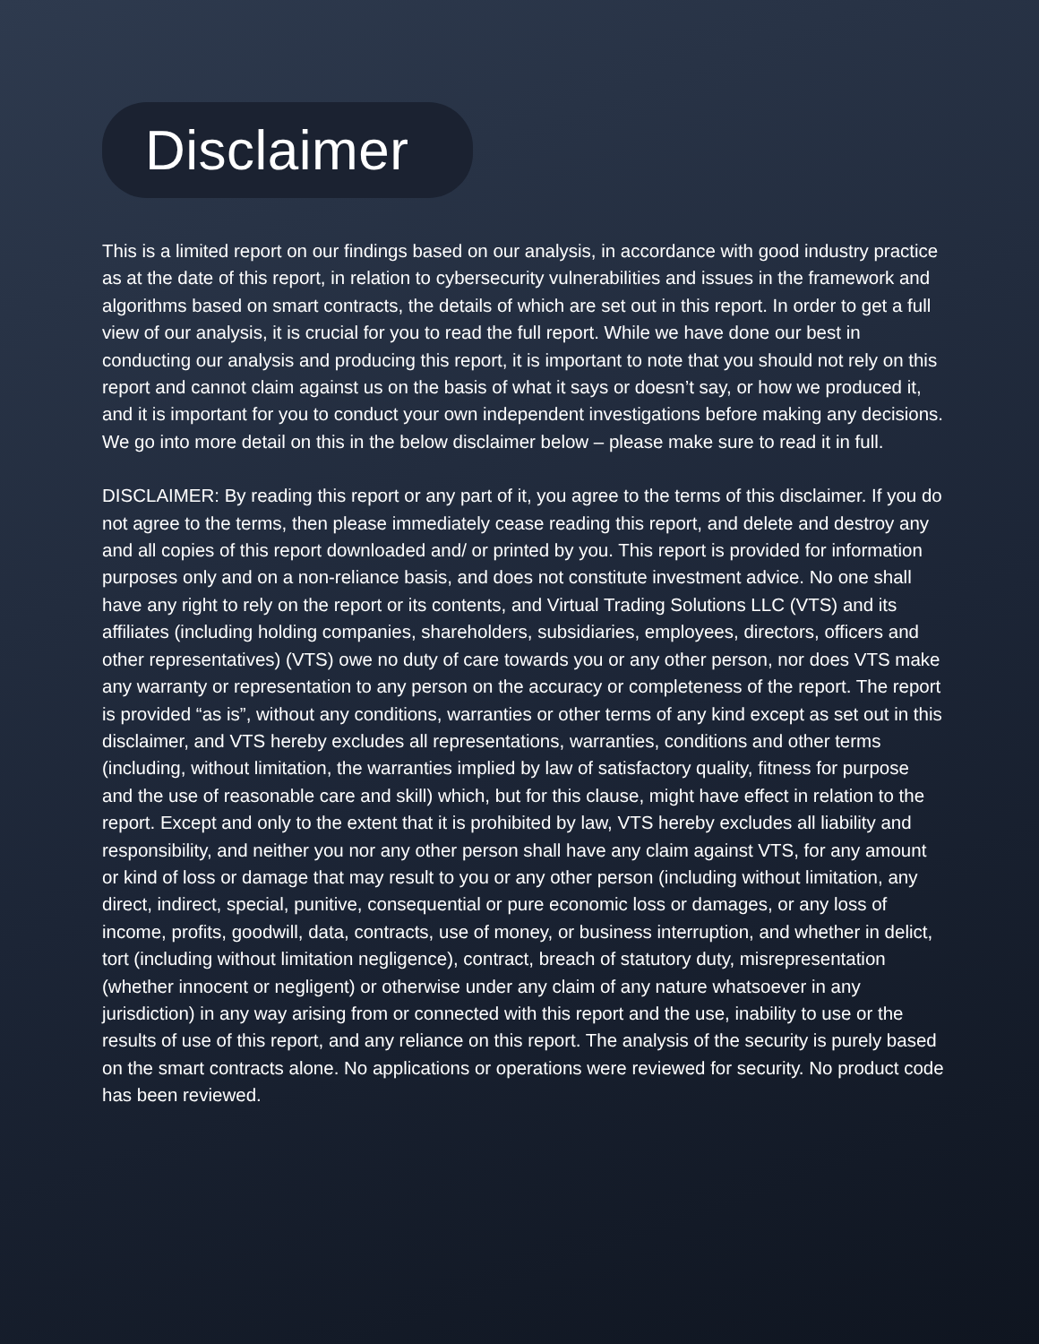Disclaimer
This is a limited report on our findings based on our analysis, in accordance with good industry practice as at the date of this report, in relation to cybersecurity vulnerabilities and issues in the framework and algorithms based on smart contracts, the details of which are set out in this report. In order to get a full view of our analysis, it is crucial for you to read the full report. While we have done our best in conducting our analysis and producing this report, it is important to note that you should not rely on this report and cannot claim against us on the basis of what it says or doesn’t say, or how we produced it, and it is important for you to conduct your own independent investigations before making any decisions. We go into more detail on this in the below disclaimer below – please make sure to read it in full.
DISCLAIMER: By reading this report or any part of it, you agree to the terms of this disclaimer. If you do not agree to the terms, then please immediately cease reading this report, and delete and destroy any and all copies of this report downloaded and/ or printed by you. This report is provided for information purposes only and on a non-reliance basis, and does not constitute investment advice. No one shall have any right to rely on the report or its contents, and Virtual Trading Solutions LLC (VTS) and its affiliates (including holding companies, shareholders, subsidiaries, employees, directors, officers and other representatives) (VTS) owe no duty of care towards you or any other person, nor does VTS make any warranty or representation to any person on the accuracy or completeness of the report. The report is provided “as is”, without any conditions, warranties or other terms of any kind except as set out in this disclaimer, and VTS hereby excludes all representations, warranties, conditions and other terms (including, without limitation, the warranties implied by law of satisfactory quality, fitness for purpose and the use of reasonable care and skill) which, but for this clause, might have effect in relation to the report. Except and only to the extent that it is prohibited by law, VTS hereby excludes all liability and responsibility, and neither you nor any other person shall have any claim against VTS, for any amount or kind of loss or damage that may result to you or any other person (including without limitation, any direct, indirect, special, punitive, consequential or pure economic loss or damages, or any loss of income, profits, goodwill, data, contracts, use of money, or business interruption, and whether in delict, tort (including without limitation negligence), contract, breach of statutory duty, misrepresentation (whether innocent or negligent) or otherwise under any claim of any nature whatsoever in any jurisdiction) in any way arising from or connected with this report and the use, inability to use or the results of use of this report, and any reliance on this report. The analysis of the security is purely based on the smart contracts alone. No applications or operations were reviewed for security. No product code has been reviewed.